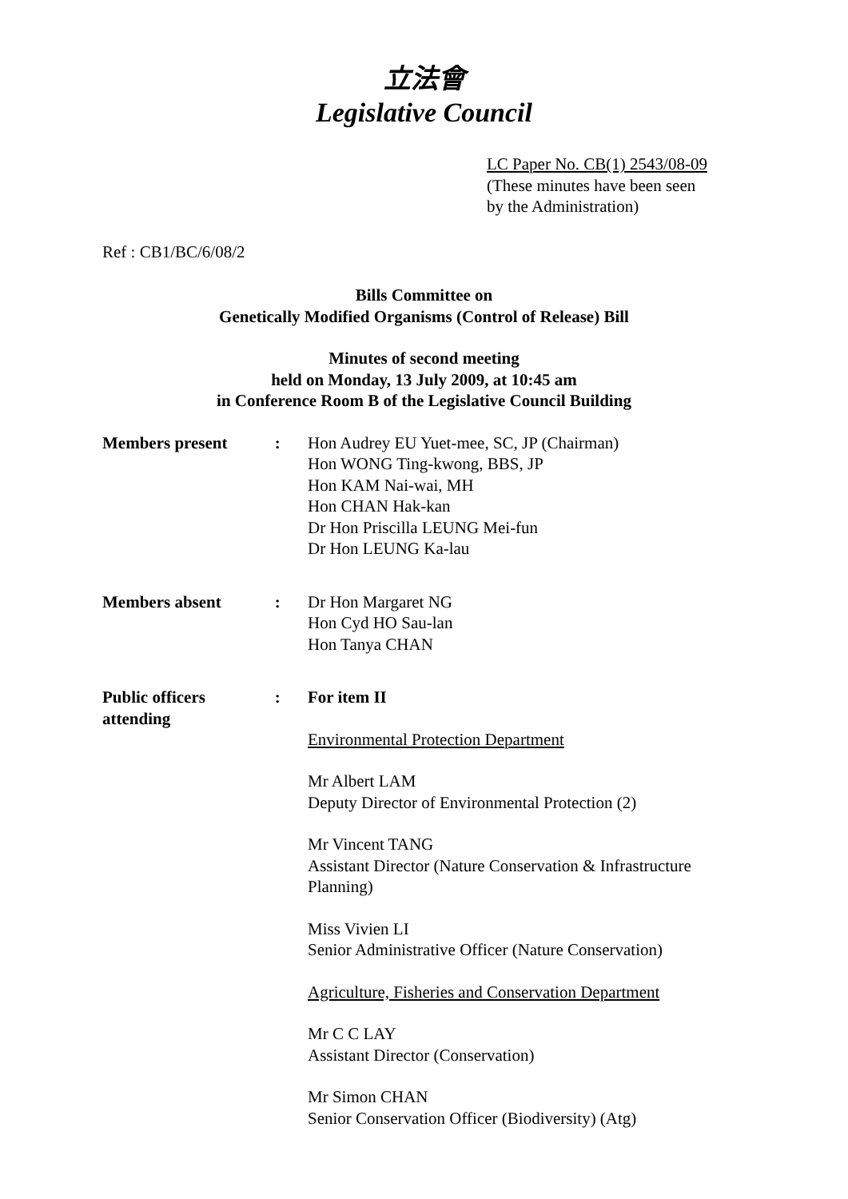立法會
Legislative Council
LC Paper No. CB(1) 2543/08-09
(These minutes have been seen
by the Administration)
Ref : CB1/BC/6/08/2
Bills Committee on
Genetically Modified Organisms (Control of Release) Bill
Minutes of second meeting
held on Monday, 13 July 2009, at 10:45 am
in Conference Room B of the Legislative Council Building
Members present : Hon Audrey EU Yuet-mee, SC, JP (Chairman)
Hon WONG Ting-kwong, BBS, JP
Hon KAM Nai-wai, MH
Hon CHAN Hak-kan
Dr Hon Priscilla LEUNG Mei-fun
Dr Hon LEUNG Ka-lau
Members absent : Dr Hon Margaret NG
Hon Cyd HO Sau-lan
Hon Tanya CHAN
Public officers attending
: For item II
Environmental Protection Department
Mr Albert LAM
Deputy Director of Environmental Protection (2)
Mr Vincent TANG
Assistant Director (Nature Conservation & Infrastructure Planning)
Miss Vivien LI
Senior Administrative Officer (Nature Conservation)
Agriculture, Fisheries and Conservation Department
Mr C C LAY
Assistant Director (Conservation)
Mr Simon CHAN
Senior Conservation Officer (Biodiversity) (Atg)